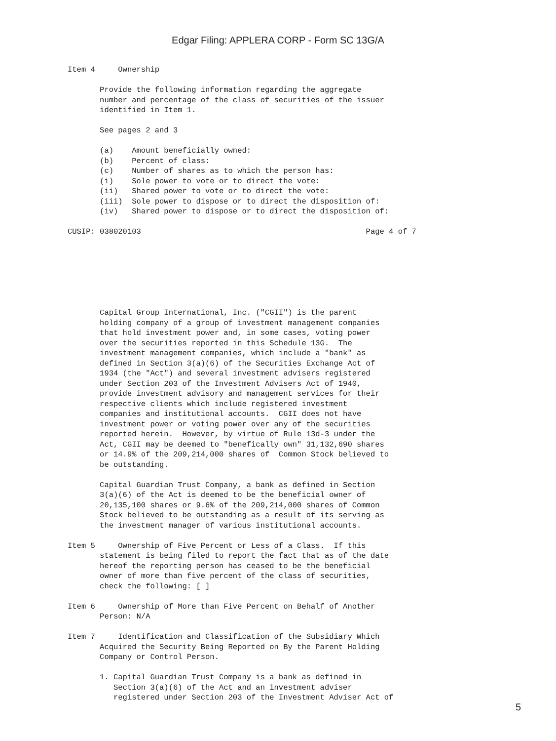Edgar Filing: APPLERA CORP - Form SC 13G/A
Item 4     Ownership

       Provide the following information regarding the aggregate
       number and percentage of the class of securities of the issuer
       identified in Item 1.

       See pages 2 and 3

       (a)    Amount beneficially owned:
       (b)    Percent of class:
       (c)    Number of shares as to which the person has:
       (i)    Sole power to vote or to direct the vote:
       (ii)   Shared power to vote or to direct the vote:
       (iii)  Sole power to dispose or to direct the disposition of:
       (iv)   Shared power to dispose or to direct the disposition of:

CUSIP: 038020103                                                 Page 4 of 7







       Capital Group International, Inc. ("CGII") is the parent
       holding company of a group of investment management companies
       that hold investment power and, in some cases, voting power
       over the securities reported in this Schedule 13G.  The
       investment management companies, which include a "bank" as
       defined in Section 3(a)(6) of the Securities Exchange Act of
       1934 (the "Act") and several investment advisers registered
       under Section 203 of the Investment Advisers Act of 1940,
       provide investment advisory and management services for their
       respective clients which include registered investment
       companies and institutional accounts.  CGII does not have
       investment power or voting power over any of the securities
       reported herein.  However, by virtue of Rule 13d-3 under the
       Act, CGII may be deemed to "benefically own" 31,132,690 shares
       or 14.9% of the 209,214,000 shares of  Common Stock believed to
       be outstanding.

       Capital Guardian Trust Company, a bank as defined in Section
       3(a)(6) of the Act is deemed to be the beneficial owner of
       20,135,100 shares or 9.6% of the 209,214,000 shares of Common
       Stock believed to be outstanding as a result of its serving as
       the investment manager of various institutional accounts.

Item 5     Ownership of Five Percent or Less of a Class.  If this
       statement is being filed to report the fact that as of the date
       hereof the reporting person has ceased to be the beneficial
       owner of more than five percent of the class of securities,
       check the following: [ ]

Item 6     Ownership of More than Five Percent on Behalf of Another
       Person: N/A

Item 7     Identification and Classification of the Subsidiary Which
       Acquired the Security Being Reported on By the Parent Holding
       Company or Control Person.

       1. Capital Guardian Trust Company is a bank as defined in
          Section 3(a)(6) of the Act and an investment adviser
          registered under Section 203 of the Investment Adviser Act of
5